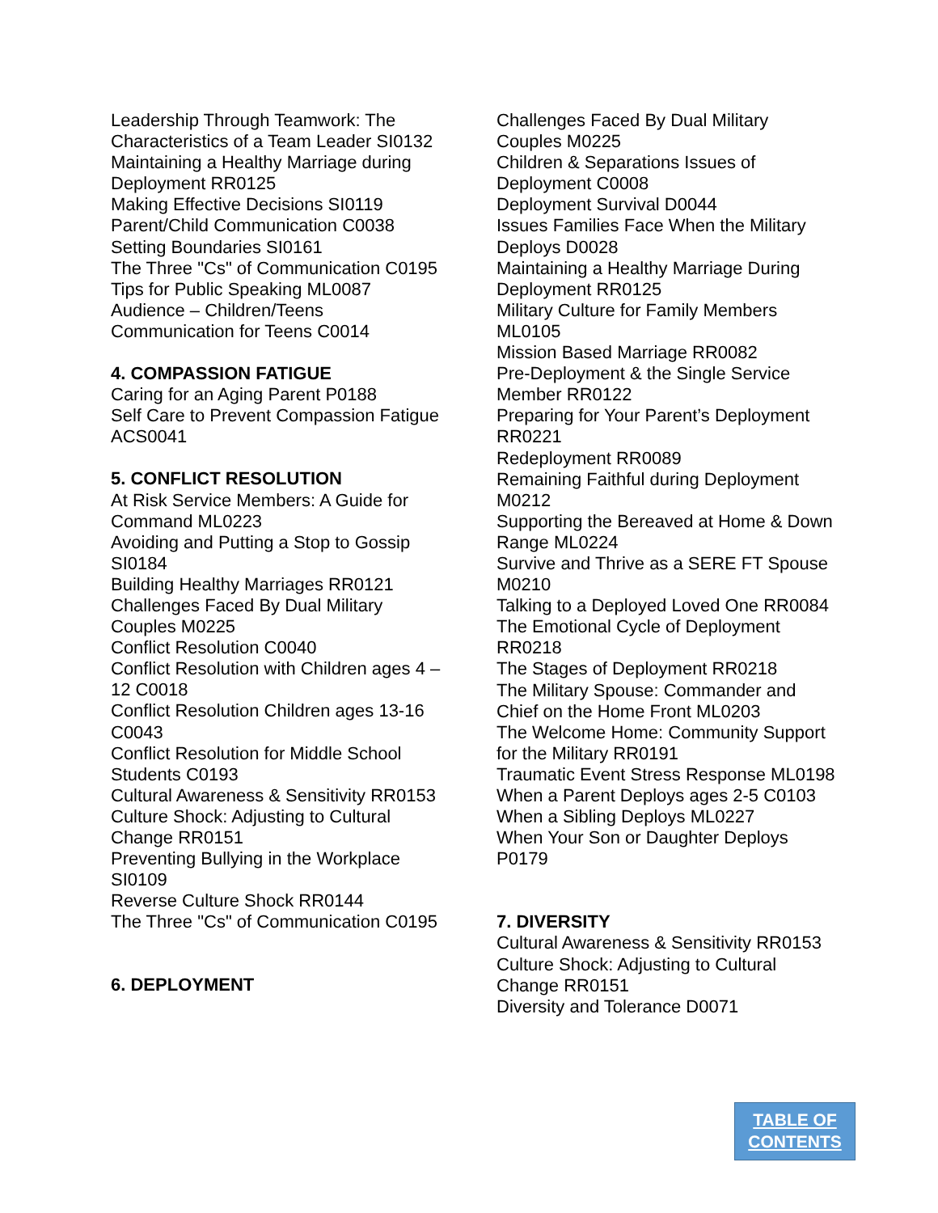Leadership Through Teamwork: The Characteristics of a Team Leader SI0132
Maintaining a Healthy Marriage during Deployment RR0125
Making Effective Decisions SI0119
Parent/Child Communication C0038
Setting Boundaries SI0161
The Three "Cs" of Communication C0195
Tips for Public Speaking ML0087
Audience – Children/Teens
Communication for Teens C0014
4. COMPASSION FATIGUE
Caring for an Aging Parent P0188
Self Care to Prevent Compassion Fatigue ACS0041
5. CONFLICT RESOLUTION
At Risk Service Members: A Guide for Command ML0223
Avoiding and Putting a Stop to Gossip SI0184
Building Healthy Marriages RR0121
Challenges Faced By Dual Military Couples M0225
Conflict Resolution C0040
Conflict Resolution with Children ages 4 – 12 C0018
Conflict Resolution Children ages 13-16 C0043
Conflict Resolution for Middle School Students C0193
Cultural Awareness & Sensitivity RR0153
Culture Shock: Adjusting to Cultural Change RR0151
Preventing Bullying in the Workplace SI0109
Reverse Culture Shock RR0144
The Three "Cs" of Communication C0195
6. DEPLOYMENT
Challenges Faced By Dual Military Couples M0225
Children & Separations Issues of Deployment C0008
Deployment Survival D0044
Issues Families Face When the Military Deploys D0028
Maintaining a Healthy Marriage During Deployment RR0125
Military Culture for Family Members ML0105
Mission Based Marriage RR0082
Pre-Deployment & the Single Service Member RR0122
Preparing for Your Parent’s Deployment RR0221
Redeployment RR0089
Remaining Faithful during Deployment M0212
Supporting the Bereaved at Home & Down Range ML0224
Survive and Thrive as a SERE FT Spouse M0210
Talking to a Deployed Loved One RR0084
The Emotional Cycle of Deployment RR0218
The Stages of Deployment RR0218
The Military Spouse: Commander and Chief on the Home Front ML0203
The Welcome Home: Community Support for the Military RR0191
Traumatic Event Stress Response ML0198
When a Parent Deploys ages 2-5 C0103
When a Sibling Deploys ML0227
When Your Son or Daughter Deploys P0179
7. DIVERSITY
Cultural Awareness & Sensitivity RR0153
Culture Shock: Adjusting to Cultural Change RR0151
Diversity and Tolerance D0071
TABLE OF
CONTENTS